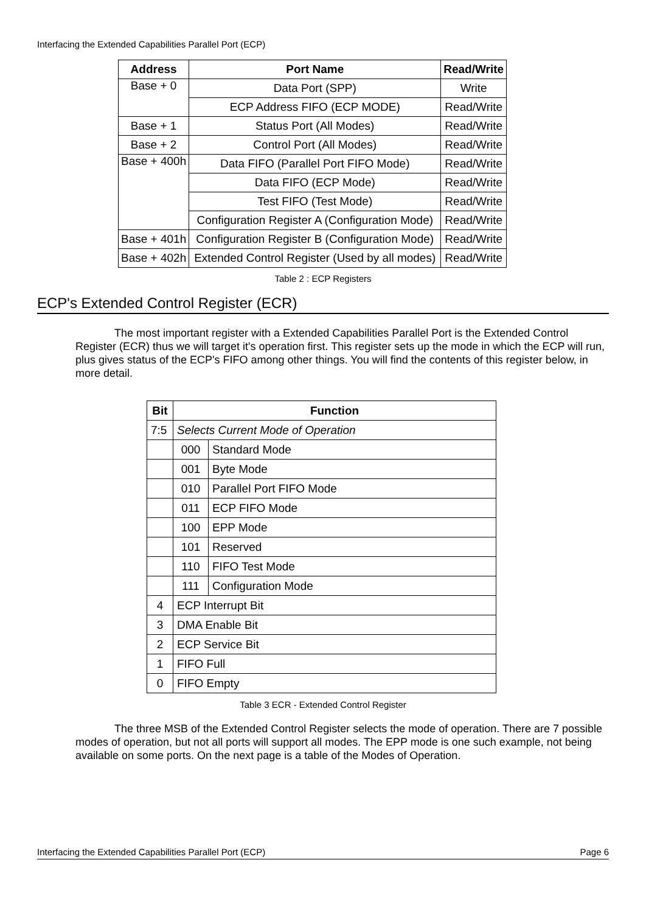Interfacing the Extended Capabilities Parallel Port (ECP)
| Address | Port Name | Read/Write |
| --- | --- | --- |
| Base + 0 | Data Port (SPP) | Write |
| | ECP Address FIFO (ECP MODE) | Read/Write |
| Base + 1 | Status Port (All Modes) | Read/Write |
| Base + 2 | Control Port (All Modes) | Read/Write |
| Base + 400h | Data FIFO (Parallel Port FIFO Mode) | Read/Write |
| | Data FIFO (ECP Mode) | Read/Write |
| | Test FIFO (Test Mode) | Read/Write |
| | Configuration Register A (Configuration Mode) | Read/Write |
| Base + 401h | Configuration Register B (Configuration Mode) | Read/Write |
| Base + 402h | Extended Control Register (Used by all modes) | Read/Write |
Table 2 : ECP Registers
ECP's Extended Control Register (ECR)
The most important register with a Extended Capabilities Parallel Port is the Extended Control Register (ECR) thus we will target it's operation first. This register sets up the mode in which the ECP will run, plus gives status of the ECP's FIFO among other things. You will find the contents of this register below, in more detail.
| Bit | Function | |
| --- | --- | --- |
| 7:5 | Selects Current Mode of Operation | |
| | 000 | Standard Mode |
| | 001 | Byte Mode |
| | 010 | Parallel Port FIFO Mode |
| | 011 | ECP FIFO Mode |
| | 100 | EPP Mode |
| | 101 | Reserved |
| | 110 | FIFO Test Mode |
| | 111 | Configuration Mode |
| 4 | ECP Interrupt Bit | |
| 3 | DMA Enable Bit | |
| 2 | ECP Service Bit | |
| 1 | FIFO Full | |
| 0 | FIFO Empty | |
Table 3 ECR - Extended Control Register
The three MSB of the Extended Control Register selects the mode of operation. There are 7 possible modes of operation, but not all ports will support all modes. The EPP mode is one such example, not being available on some ports. On the next page is a table of the Modes of Operation.
Interfacing the Extended Capabilities Parallel Port (ECP) Page 6